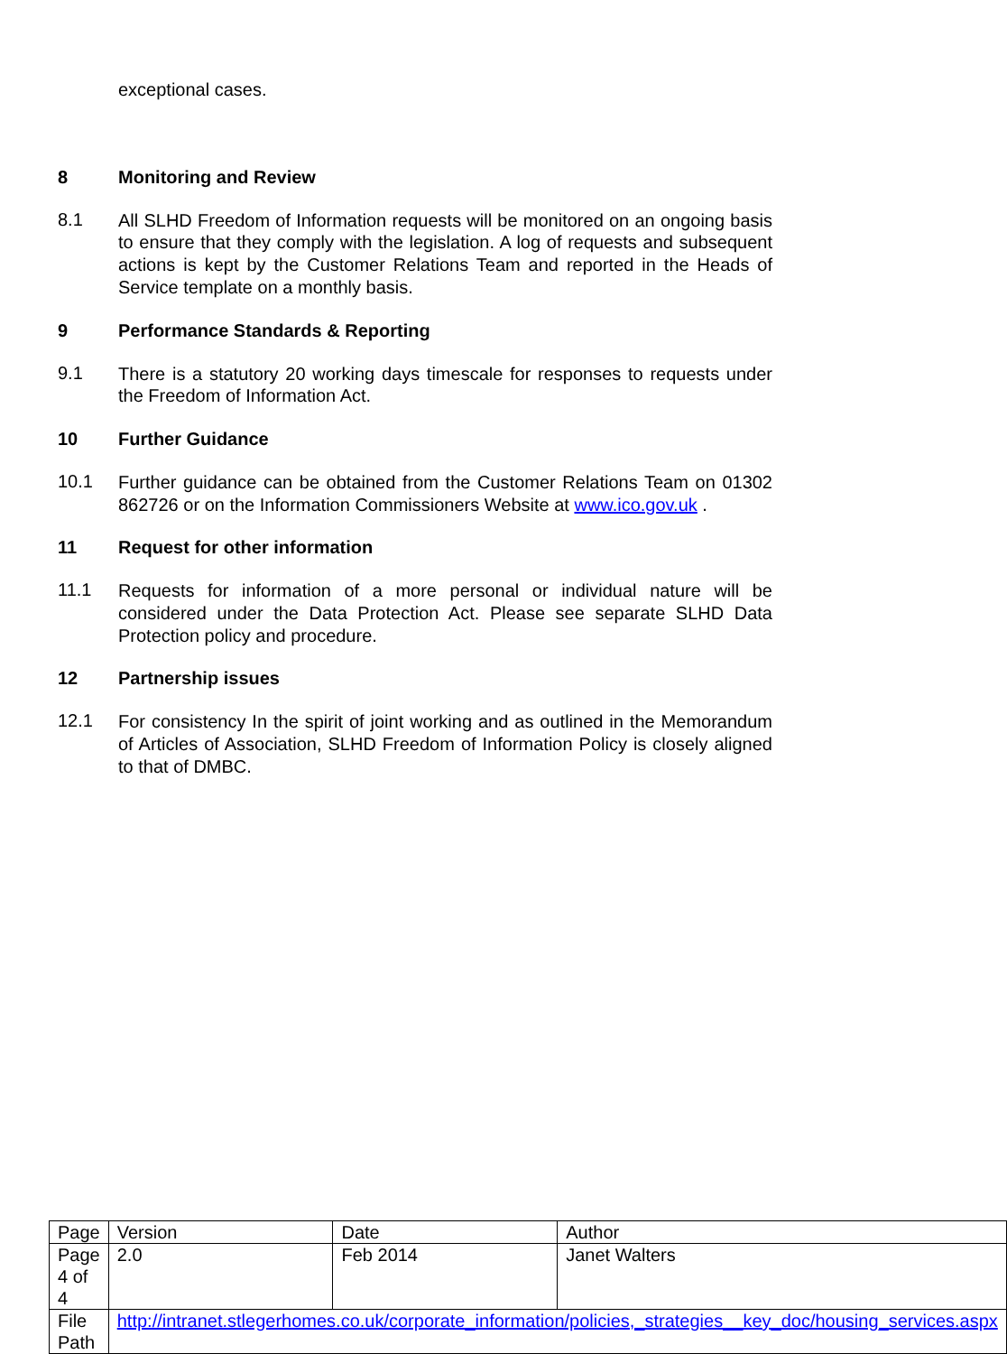exceptional cases.
8 Monitoring and Review
8.1
All SLHD Freedom of Information requests will be monitored on an ongoing basis to ensure that they comply with the legislation. A log of requests and subsequent actions is kept by the Customer Relations Team and reported in the Heads of Service template on a monthly basis.
9 Performance Standards & Reporting
9.1
There is a statutory 20 working days timescale for responses to requests under the Freedom of Information Act.
10 Further Guidance
10.1
Further guidance can be obtained from the Customer Relations Team on 01302 862726 or on the Information Commissioners Website at www.ico.gov.uk .
11 Request for other information
11.1
Requests for information of a more personal or individual nature will be considered under the Data Protection Act. Please see separate SLHD Data Protection policy and procedure.
12 Partnership issues
12.1
For consistency In the spirit of joint working and as outlined in the Memorandum of Articles of Association, SLHD Freedom of Information Policy is closely aligned to that of DMBC.
| Page | Version | Date | Author |
| Page 4 of 4 | 2.0 | Feb 2014 | Janet Walters |
| File Path | http://intranet.stlegerhomes.co.uk/corporate_information/policies,_strategies__key_doc/housing_services.aspx | | |